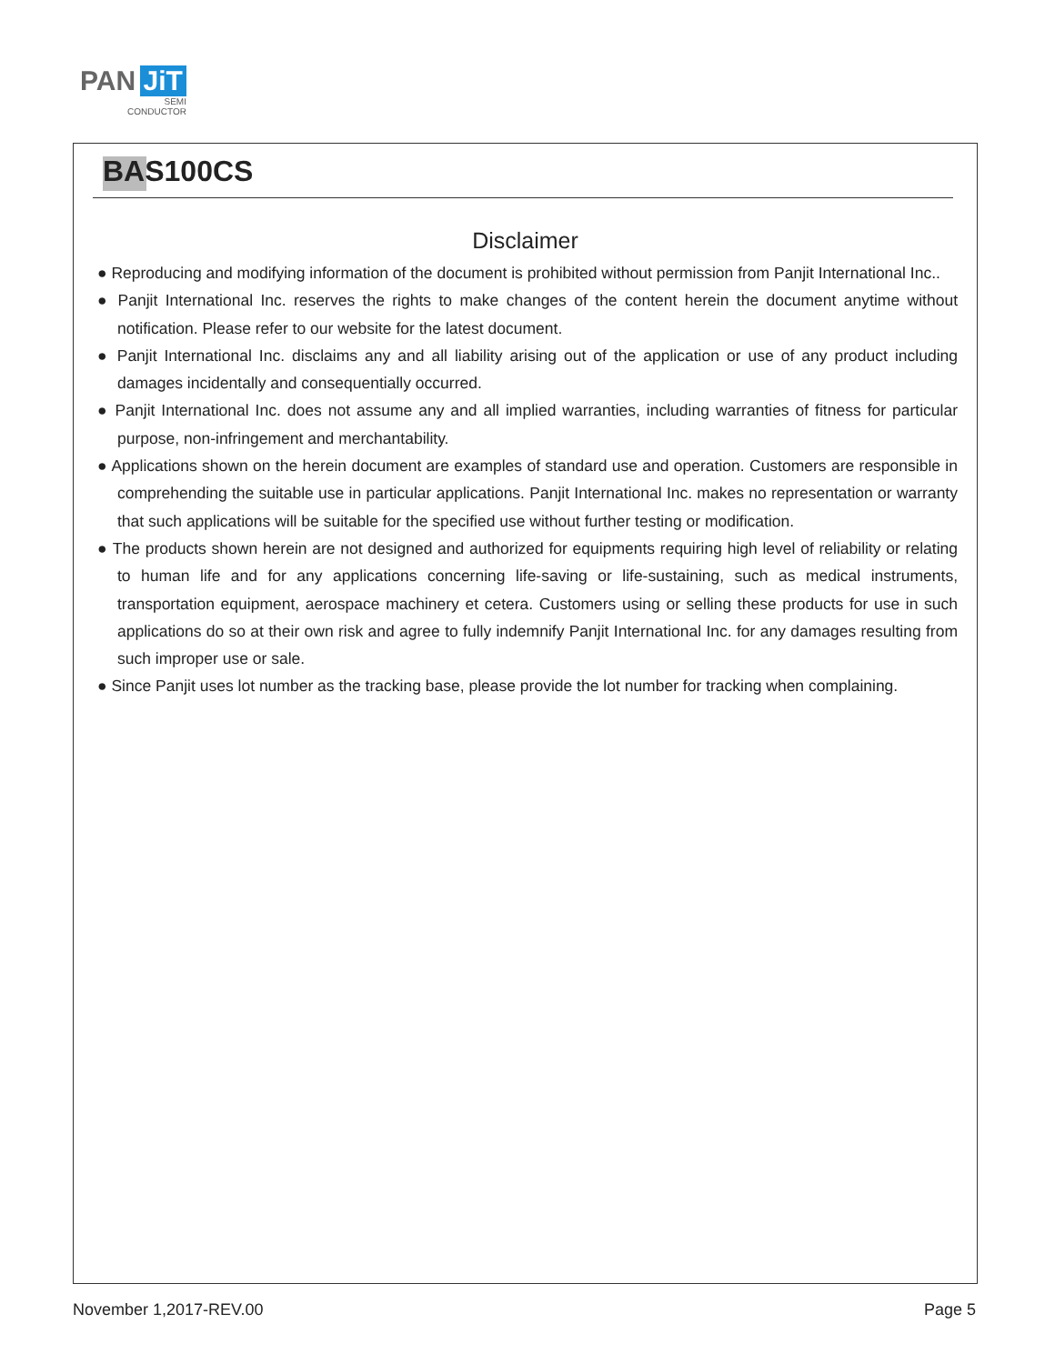PAN JiT
SEMI
CONDUCTOR
BAS100CS
Disclaimer
● Reproducing and modifying information of the document is prohibited without permission from Panjit International Inc..
● Panjit International Inc. reserves the rights to make changes of the content herein the document anytime without notification. Please refer to our website for the latest document.
● Panjit International Inc. disclaims any and all liability arising out of the application or use of any product including damages incidentally and consequentially occurred.
● Panjit International Inc. does not assume any and all implied warranties, including warranties of fitness for particular purpose, non-infringement and merchantability.
● Applications shown on the herein document are examples of standard use and operation. Customers are responsible in comprehending the suitable use in particular applications. Panjit International Inc. makes no representation or warranty that such applications will be suitable for the specified use without further testing or modification.
● The products shown herein are not designed and authorized for equipments requiring high level of reliability or relating to human life and for any applications concerning life-saving or life-sustaining, such as medical instruments, transportation equipment, aerospace machinery et cetera. Customers using or selling these products for use in such applications do so at their own risk and agree to fully indemnify Panjit International Inc. for any damages resulting from such improper use or sale.
● Since Panjit uses lot number as the tracking base, please provide the lot number for tracking when complaining.
November 1,2017-REV.00 Page 5